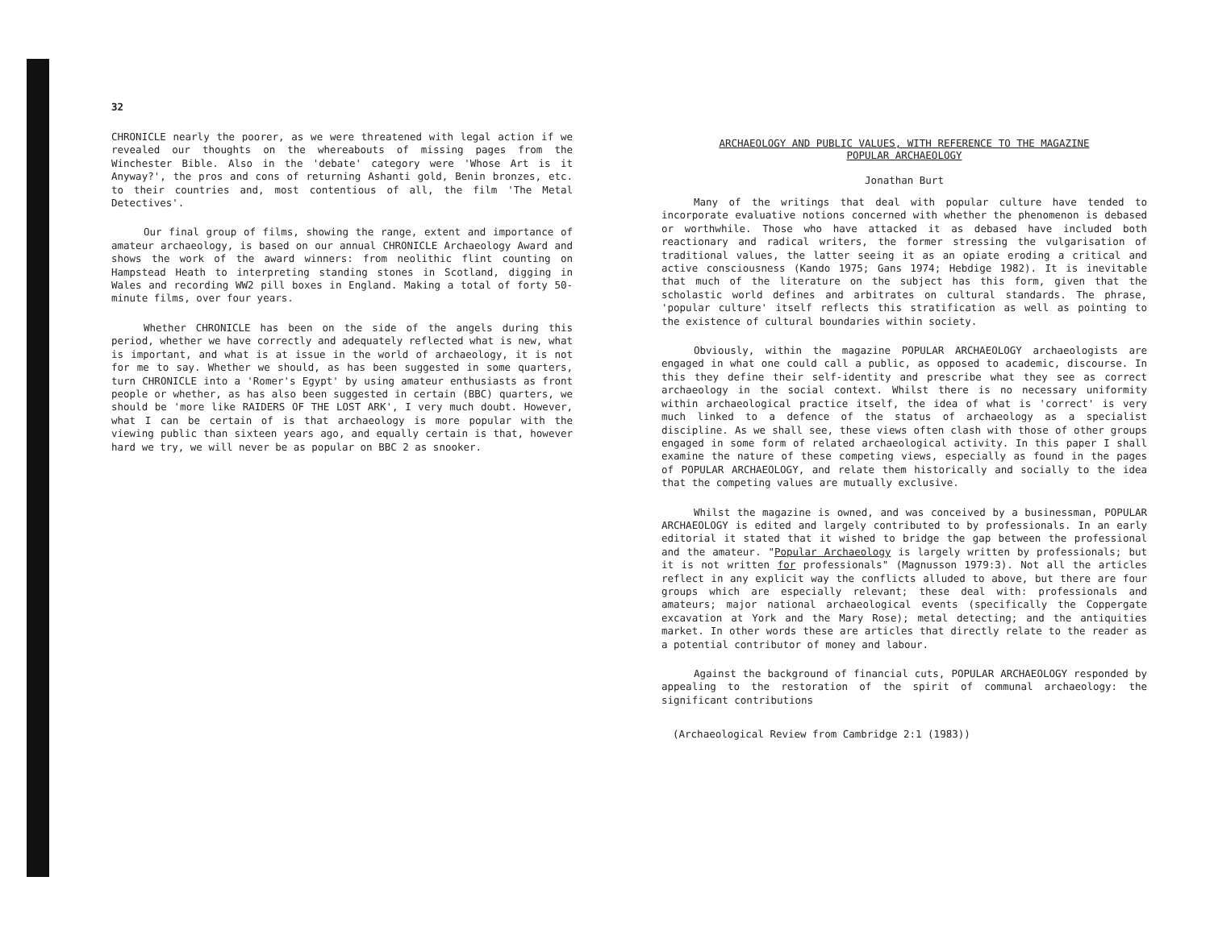32
CHRONICLE nearly the poorer, as we were threatened with legal action if we revealed our thoughts on the whereabouts of missing pages from the Winchester Bible. Also in the 'debate' category were 'Whose Art is it Anyway?', the pros and cons of returning Ashanti gold, Benin bronzes, etc. to their countries and, most contentious of all, the film 'The Metal Detectives'.
Our final group of films, showing the range, extent and importance of amateur archaeology, is based on our annual CHRONICLE Archaeology Award and shows the work of the award winners: from neolithic flint counting on Hampstead Heath to interpreting standing stones in Scotland, digging in Wales and recording WW2 pill boxes in England. Making a total of forty 50-minute films, over four years.
Whether CHRONICLE has been on the side of the angels during this period, whether we have correctly and adequately reflected what is new, what is important, and what is at issue in the world of archaeology, it is not for me to say. Whether we should, as has been suggested in some quarters, turn CHRONICLE into a 'Romer's Egypt' by using amateur enthusiasts as front people or whether, as has also been suggested in certain (BBC) quarters, we should be 'more like RAIDERS OF THE LOST ARK', I very much doubt. However, what I can be certain of is that archaeology is more popular with the viewing public than sixteen years ago, and equally certain is that, however hard we try, we will never be as popular on BBC 2 as snooker.
ARCHAEOLOGY AND PUBLIC VALUES, WITH REFERENCE TO THE MAGAZINE
POPULAR ARCHAEOLOGY
Jonathan Burt
Many of the writings that deal with popular culture have tended to incorporate evaluative notions concerned with whether the phenomenon is debased or worthwhile. Those who have attacked it as debased have included both reactionary and radical writers, the former stressing the vulgarisation of traditional values, the latter seeing it as an opiate eroding a critical and active consciousness (Kando 1975; Gans 1974; Hebdige 1982). It is inevitable that much of the literature on the subject has this form, given that the scholastic world defines and arbitrates on cultural standards. The phrase, 'popular culture' itself reflects this stratification as well as pointing to the existence of cultural boundaries within society.
Obviously, within the magazine POPULAR ARCHAEOLOGY archaeologists are engaged in what one could call a public, as opposed to academic, discourse. In this they define their self-identity and prescribe what they see as correct archaeology in the social context. Whilst there is no necessary uniformity within archaeological practice itself, the idea of what is 'correct' is very much linked to a defence of the status of archaeology as a specialist discipline. As we shall see, these views often clash with those of other groups engaged in some form of related archaeological activity. In this paper I shall examine the nature of these competing views, especially as found in the pages of POPULAR ARCHAEOLOGY, and relate them historically and socially to the idea that the competing values are mutually exclusive.
Whilst the magazine is owned, and was conceived by a businessman, POPULAR ARCHAEOLOGY is edited and largely contributed to by professionals. In an early editorial it stated that it wished to bridge the gap between the professional and the amateur. "Popular Archaeology is largely written by professionals; but it is not written for professionals" (Magnusson 1979:3). Not all the articles reflect in any explicit way the conflicts alluded to above, but there are four groups which are especially relevant; these deal with: professionals and amateurs; major national archaeological events (specifically the Coppergate excavation at York and the Mary Rose); metal detecting; and the antiquities market. In other words these are articles that directly relate to the reader as a potential contributor of money and labour.
Against the background of financial cuts, POPULAR ARCHAEOLOGY responded by appealing to the restoration of the spirit of communal archaeology: the significant contributions
(Archaeological Review from Cambridge 2:1 (1983))